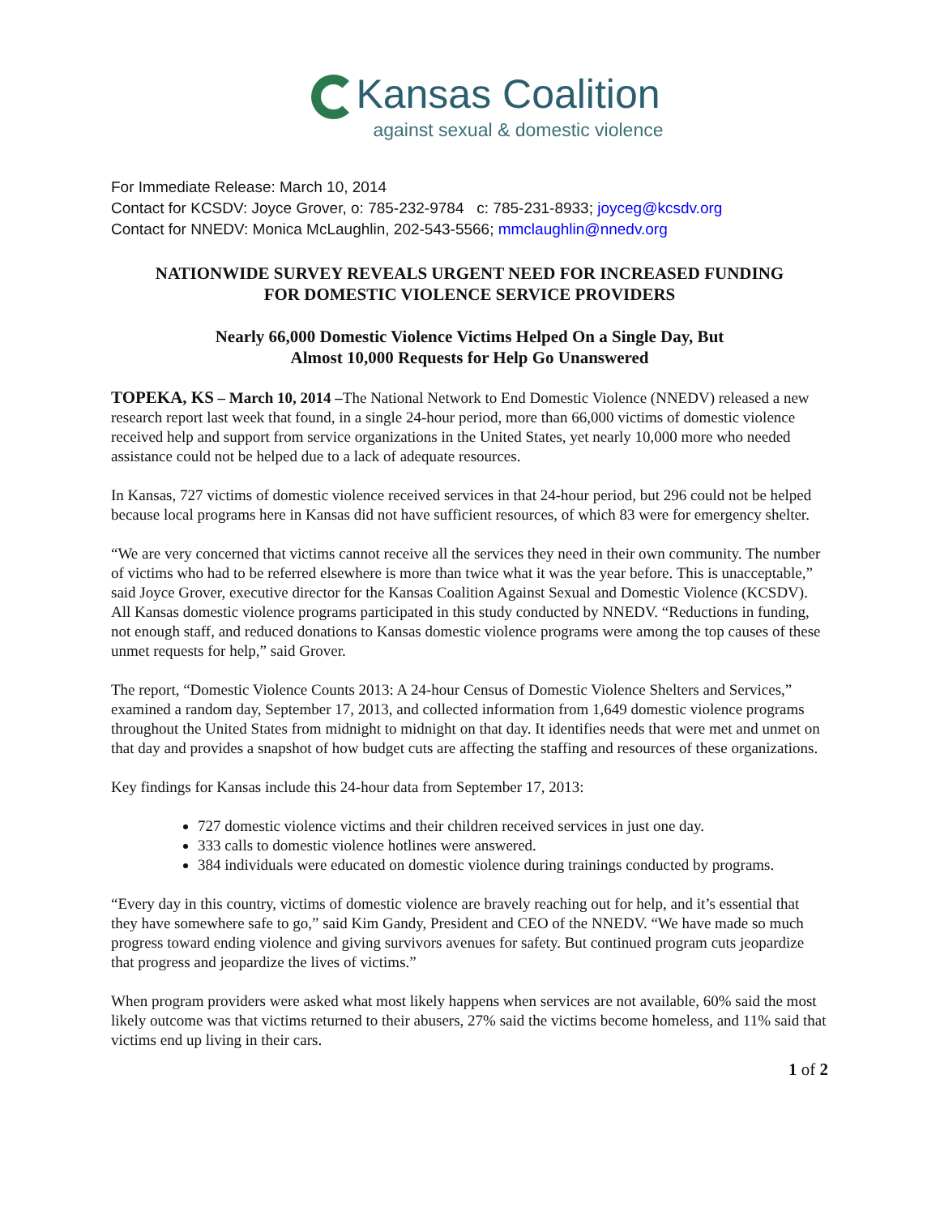Kansas Coalition
against sexual & domestic violence
For Immediate Release: March 10, 2014
Contact for KCSDV: Joyce Grover, o: 785-232-9784 c: 785-231-8933; joyceg@kcsdv.org
Contact for NNEDV: Monica McLaughlin, 202-543-5566; mmclaughlin@nnedv.org
NATIONWIDE SURVEY REVEALS URGENT NEED FOR INCREASED FUNDING
FOR DOMESTIC VIOLENCE SERVICE PROVIDERS
Nearly 66,000 Domestic Violence Victims Helped On a Single Day, But
Almost 10,000 Requests for Help Go Unanswered
TOPEKA, KS – March 10, 2014 –The National Network to End Domestic Violence (NNEDV) released a new research report last week that found, in a single 24-hour period, more than 66,000 victims of domestic violence received help and support from service organizations in the United States, yet nearly 10,000 more who needed assistance could not be helped due to a lack of adequate resources.
In Kansas, 727 victims of domestic violence received services in that 24-hour period, but 296 could not be helped because local programs here in Kansas did not have sufficient resources, of which 83 were for emergency shelter.
“We are very concerned that victims cannot receive all the services they need in their own community. The number of victims who had to be referred elsewhere is more than twice what it was the year before. This is unacceptable,” said Joyce Grover, executive director for the Kansas Coalition Against Sexual and Domestic Violence (KCSDV). All Kansas domestic violence programs participated in this study conducted by NNEDV. “Reductions in funding, not enough staff, and reduced donations to Kansas domestic violence programs were among the top causes of these unmet requests for help,” said Grover.
The report, “Domestic Violence Counts 2013: A 24-hour Census of Domestic Violence Shelters and Services,” examined a random day, September 17, 2013, and collected information from 1,649 domestic violence programs throughout the United States from midnight to midnight on that day. It identifies needs that were met and unmet on that day and provides a snapshot of how budget cuts are affecting the staffing and resources of these organizations.
Key findings for Kansas include this 24-hour data from September 17, 2013:
727 domestic violence victims and their children received services in just one day.
333 calls to domestic violence hotlines were answered.
384 individuals were educated on domestic violence during trainings conducted by programs.
“Every day in this country, victims of domestic violence are bravely reaching out for help, and it’s essential that they have somewhere safe to go,” said Kim Gandy, President and CEO of the NNEDV. “We have made so much progress toward ending violence and giving survivors avenues for safety. But continued program cuts jeopardize that progress and jeopardize the lives of victims.”
When program providers were asked what most likely happens when services are not available, 60% said the most likely outcome was that victims returned to their abusers, 27% said the victims become homeless, and 11% said that victims end up living in their cars.
1 of 2